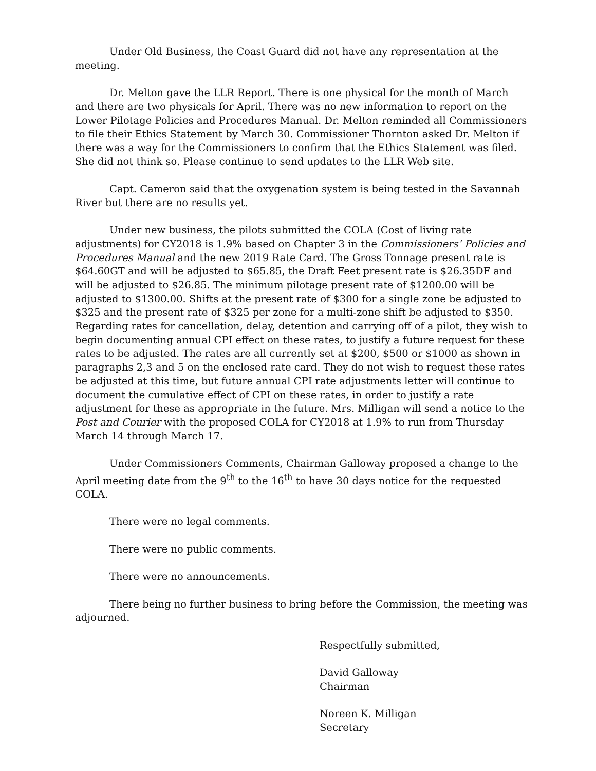Under Old Business, the Coast Guard did not have any representation at the meeting.
Dr. Melton gave the LLR Report. There is one physical for the month of March and there are two physicals for April. There was no new information to report on the Lower Pilotage Policies and Procedures Manual. Dr. Melton reminded all Commissioners to file their Ethics Statement by March 30. Commissioner Thornton asked Dr. Melton if there was a way for the Commissioners to confirm that the Ethics Statement was filed. She did not think so. Please continue to send updates to the LLR Web site.
Capt. Cameron said that the oxygenation system is being tested in the Savannah River but there are no results yet.
Under new business, the pilots submitted the COLA (Cost of living rate adjustments) for CY2018 is 1.9% based on Chapter 3 in the Commissioners’ Policies and Procedures Manual and the new 2019 Rate Card. The Gross Tonnage present rate is $64.60GT and will be adjusted to $65.85, the Draft Feet present rate is $26.35DF and will be adjusted to $26.85. The minimum pilotage present rate of $1200.00 will be adjusted to $1300.00. Shifts at the present rate of $300 for a single zone be adjusted to $325 and the present rate of $325 per zone for a multi-zone shift be adjusted to $350. Regarding rates for cancellation, delay, detention and carrying off of a pilot, they wish to begin documenting annual CPI effect on these rates, to justify a future request for these rates to be adjusted. The rates are all currently set at $200, $500 or $1000 as shown in paragraphs 2,3 and 5 on the enclosed rate card. They do not wish to request these rates be adjusted at this time, but future annual CPI rate adjustments letter will continue to document the cumulative effect of CPI on these rates, in order to justify a rate adjustment for these as appropriate in the future. Mrs. Milligan will send a notice to the Post and Courier with the proposed COLA for CY2018 at 1.9% to run from Thursday March 14 through March 17.
Under Commissioners Comments, Chairman Galloway proposed a change to the April meeting date from the 9<sup>th</sup> to the 16<sup>th</sup> to have 30 days notice for the requested COLA.
There were no legal comments.
There were no public comments.
There were no announcements.
There being no further business to bring before the Commission, the meeting was adjourned.
Respectfully submitted,
David Galloway
Chairman
Noreen K. Milligan
Secretary